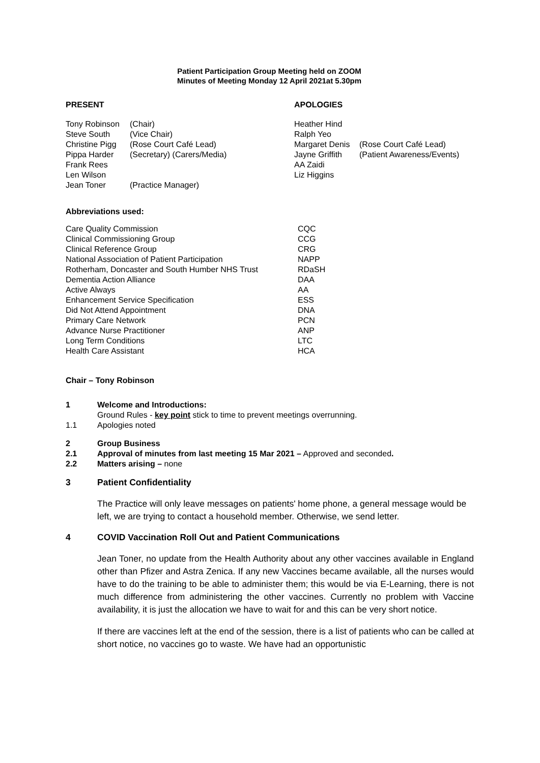Patient Participation Group Meeting held on ZOOM
Minutes of Meeting Monday 12 April 2021at 5.30pm
PRESENT
| Tony Robinson | (Chair) |
| Steve South | (Vice Chair) |
| Christine Pigg | (Rose Court Café Lead) |
| Pippa Harder | (Secretary) (Carers/Media) |
| Frank Rees | |
| Len Wilson | |
| Jean Toner | (Practice Manager) |
APOLOGIES
| Heather Hind | |
| Ralph Yeo | |
| Margaret Denis | (Rose Court Café Lead) |
| Jayne Griffith | (Patient Awareness/Events) |
| AA Zaidi | |
| Liz Higgins | |
Abbreviations used:
| Care Quality Commission | CQC |
| Clinical Commissioning Group | CCG |
| Clinical Reference Group | CRG |
| National Association of Patient Participation | NAPP |
| Rotherham, Doncaster and South Humber NHS Trust | RDaSH |
| Dementia Action Alliance | DAA |
| Active Always | AA |
| Enhancement Service Specification | ESS |
| Did Not Attend Appointment | DNA |
| Primary Care Network | PCN |
| Advance Nurse Practitioner | ANP |
| Long Term Conditions | LTC |
| Health Care Assistant | HCA |
Chair – Tony Robinson
| 1 | Welcome and Introductions: |
| | Ground Rules - key point stick to time to prevent meetings overrunning. |
| 1.1 | Apologies noted |
| 2 | Group Business |
| 2.1 | Approval of minutes from last meeting 15 Mar 2021 – Approved and seconded . |
| 2.2 | Matters arising – none |
| 3 | Patient Confidentiality |
The Practice will only leave messages on patients' home phone, a general message would be left, we are trying to contact a household member. Otherwise, we send letter.
| 4 | COVID Vaccination Roll Out and Patient Communications |
Jean Toner, no update from the Health Authority about any other vaccines available in England other than Pfizer and Astra Zenica. If any new Vaccines became available, all the nurses would have to do the training to be able to administer them; this would be via E-Learning, there is not much difference from administering the other vaccines. Currently no problem with Vaccine availability, it is just the allocation we have to wait for and this can be very short notice.
If there are vaccines left at the end of the session, there is a list of patients who can be called at short notice, no vaccines go to waste. We have had an opportunistic